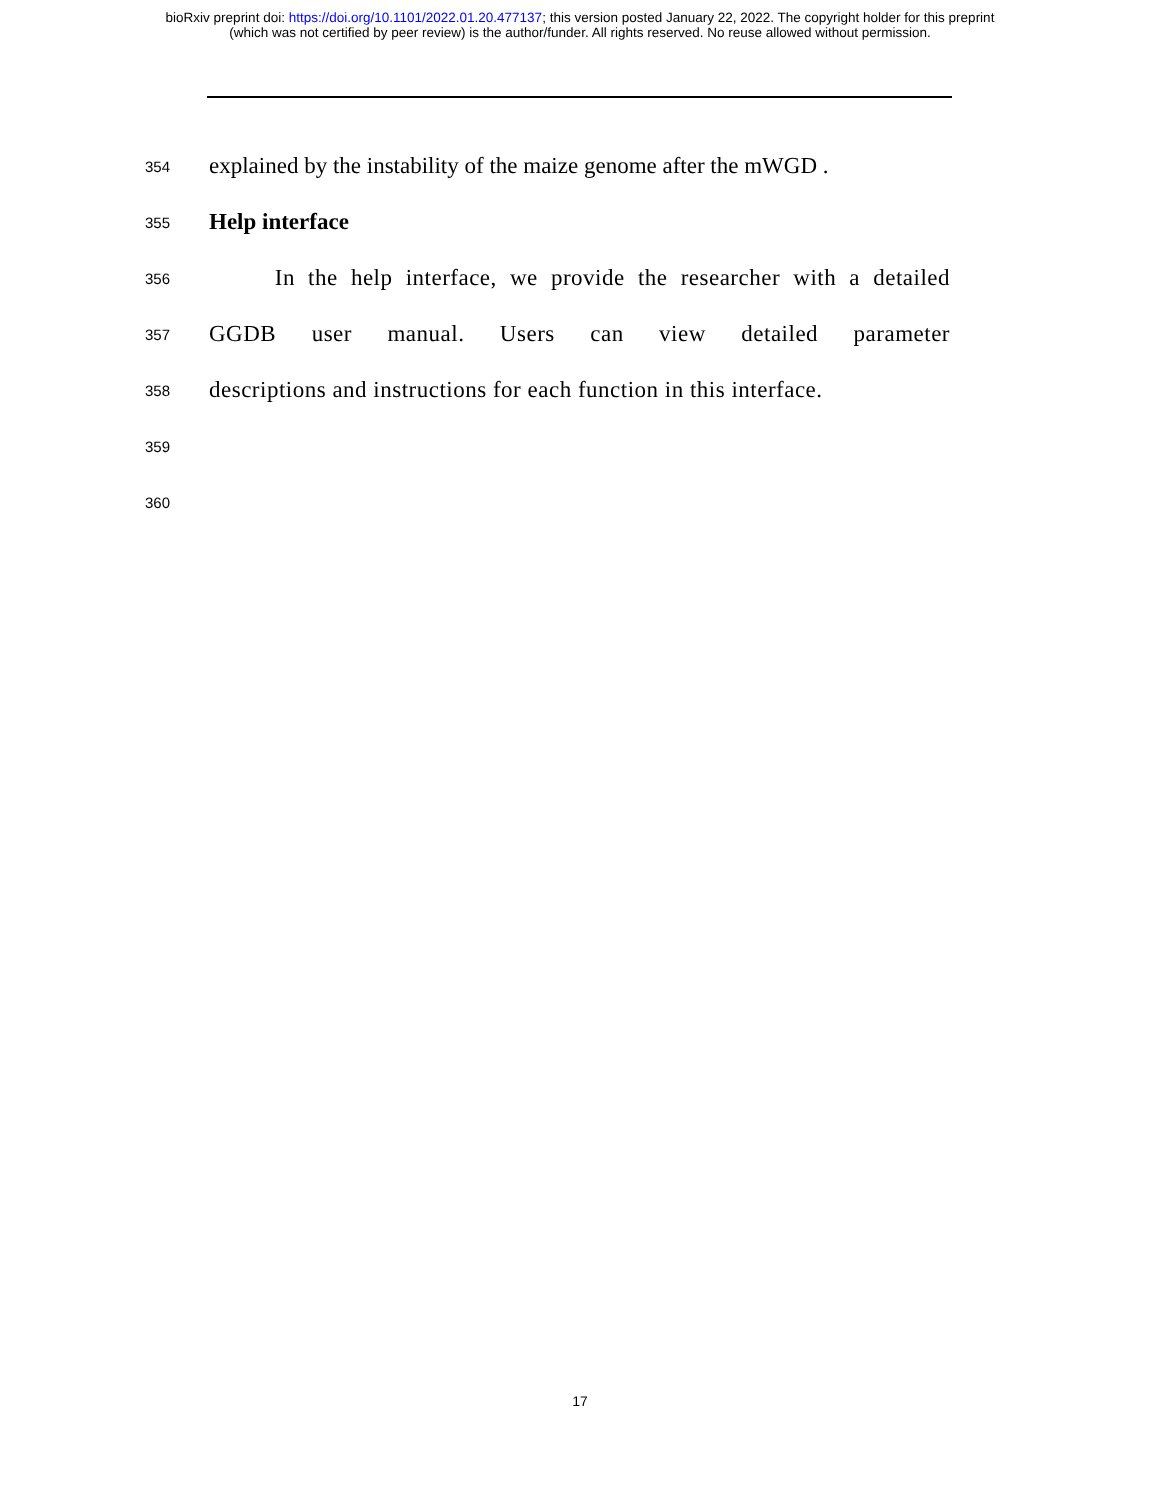bioRxiv preprint doi: https://doi.org/10.1101/2022.01.20.477137; this version posted January 22, 2022. The copyright holder for this preprint
(which was not certified by peer review) is the author/funder. All rights reserved. No reuse allowed without permission.
354 explained by the instability of the maize genome after the mWGD .
355 Help interface
356 In the help interface, we provide the researcher with a detailed
357 GGDB user manual. Users can view detailed parameter
358 descriptions and instructions for each function in this interface.
359
360
17